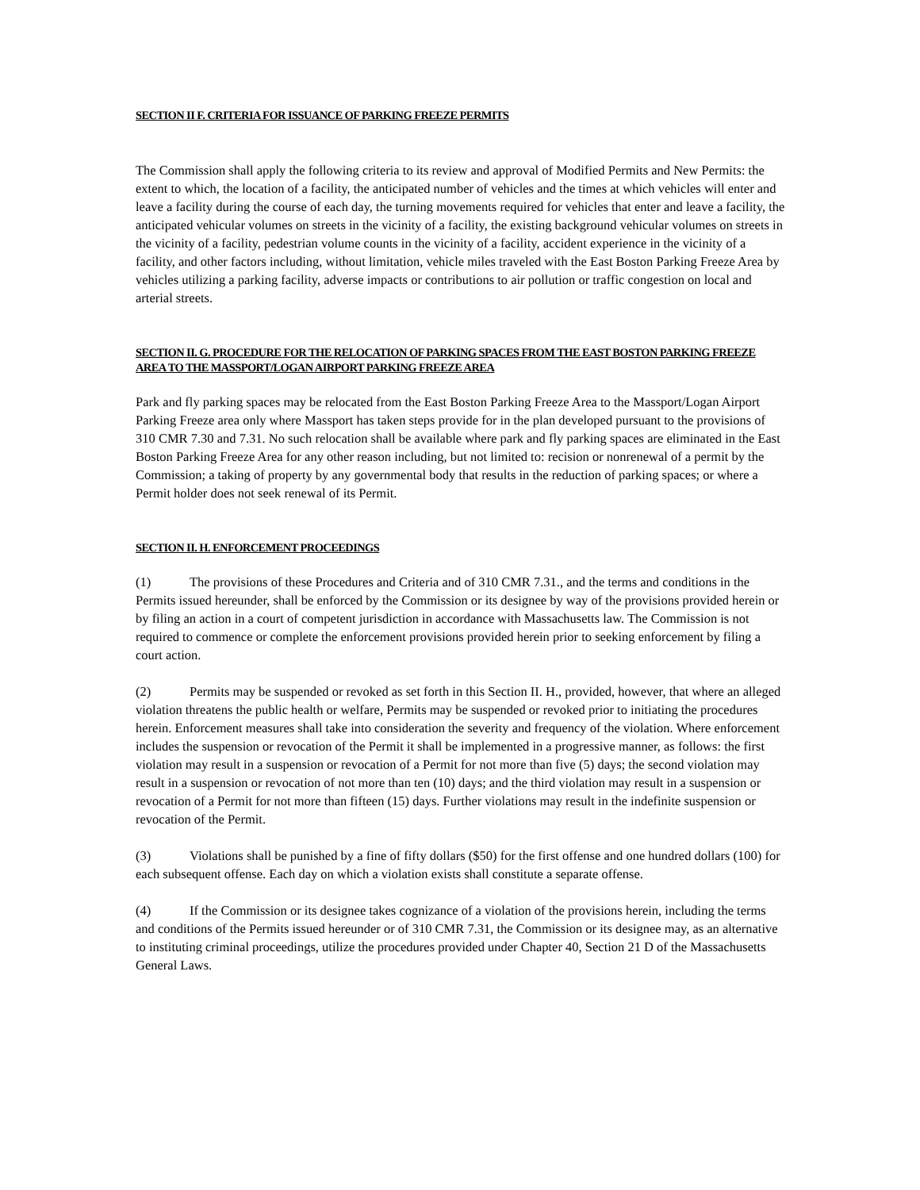SECTION II F. CRITERIA FOR ISSUANCE OF PARKING FREEZE PERMITS
The Commission shall apply the following criteria to its review and approval of Modified Permits and New Permits: the extent to which, the location of a facility, the anticipated number of vehicles and the times at which vehicles will enter and leave a facility during the course of each day, the turning movements required for vehicles that enter and leave a facility, the anticipated vehicular volumes on streets in the vicinity of a facility, the existing background vehicular volumes on streets in the vicinity of a facility, pedestrian volume counts in the vicinity of a facility, accident experience in the vicinity of a facility, and other factors including, without limitation, vehicle miles traveled with the East Boston Parking Freeze Area by vehicles utilizing a parking facility, adverse impacts or contributions to air pollution or traffic congestion on local and arterial streets.
SECTION II. G. PROCEDURE FOR THE RELOCATION OF PARKING SPACES FROM THE EAST BOSTON PARKING FREEZE AREA TO THE MASSPORT/LOGAN AIRPORT PARKING FREEZE AREA
Park and fly parking spaces may be relocated from the East Boston Parking Freeze Area to the Massport/Logan Airport Parking Freeze area only where Massport has taken steps provide for in the plan developed pursuant to the provisions of 310 CMR 7.30 and 7.31. No such relocation shall be available where park and fly parking spaces are eliminated in the East Boston Parking Freeze Area for any other reason including, but not limited to: recision or nonrenewal of a permit by the Commission; a taking of property by any governmental body that results in the reduction of parking spaces; or where a Permit holder does not seek renewal of its Permit.
SECTION II. H. ENFORCEMENT PROCEEDINGS
(1) The provisions of these Procedures and Criteria and of 310 CMR 7.31., and the terms and conditions in the Permits issued hereunder, shall be enforced by the Commission or its designee by way of the provisions provided herein or by filing an action in a court of competent jurisdiction in accordance with Massachusetts law. The Commission is not required to commence or complete the enforcement provisions provided herein prior to seeking enforcement by filing a court action.
(2) Permits may be suspended or revoked as set forth in this Section II. H., provided, however, that where an alleged violation threatens the public health or welfare, Permits may be suspended or revoked prior to initiating the procedures herein. Enforcement measures shall take into consideration the severity and frequency of the violation. Where enforcement includes the suspension or revocation of the Permit it shall be implemented in a progressive manner, as follows: the first violation may result in a suspension or revocation of a Permit for not more than five (5) days; the second violation may result in a suspension or revocation of not more than ten (10) days; and the third violation may result in a suspension or revocation of a Permit for not more than fifteen (15) days. Further violations may result in the indefinite suspension or revocation of the Permit.
(3) Violations shall be punished by a fine of fifty dollars ($50) for the first offense and one hundred dollars (100) for each subsequent offense. Each day on which a violation exists shall constitute a separate offense.
(4) If the Commission or its designee takes cognizance of a violation of the provisions herein, including the terms and conditions of the Permits issued hereunder or of 310 CMR 7.31, the Commission or its designee may, as an alternative to instituting criminal proceedings, utilize the procedures provided under Chapter 40, Section 21 D of the Massachusetts General Laws.